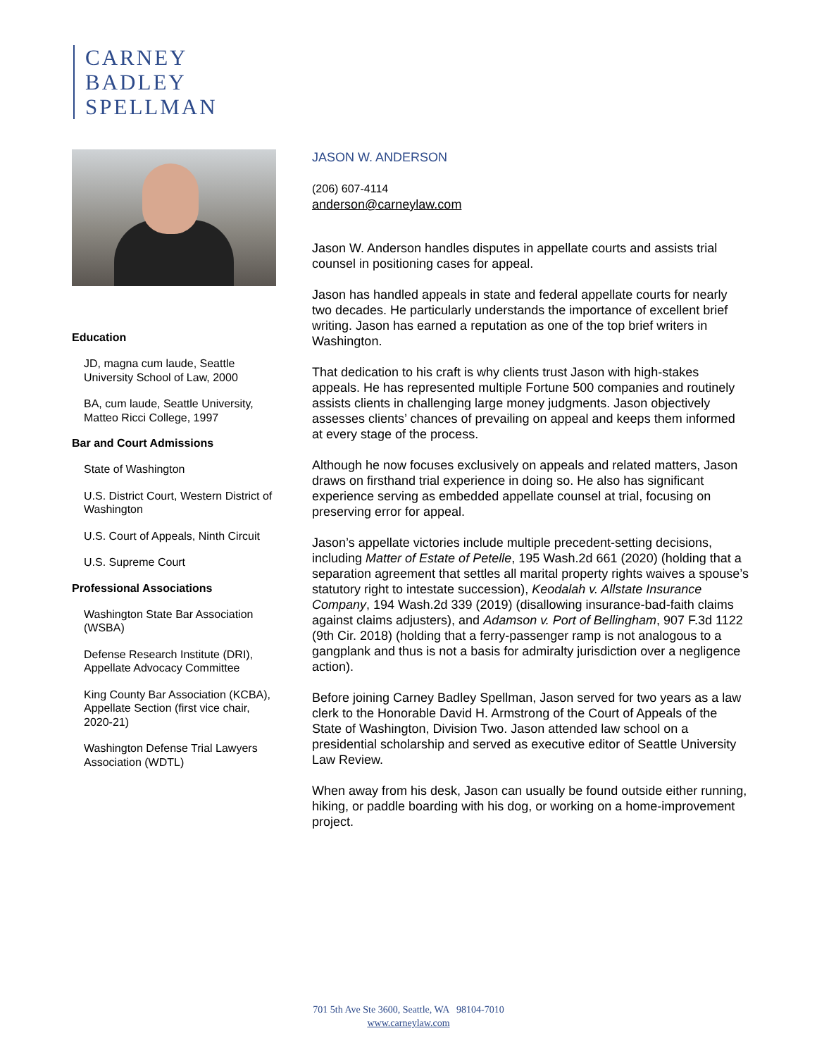CARNEY
BADLEY
SPELLMAN
Education
JD, magna cum laude, Seattle University School of Law, 2000
BA, cum laude, Seattle University, Matteo Ricci College, 1997
Bar and Court Admissions
State of Washington
U.S. District Court, Western District of Washington
U.S. Court of Appeals, Ninth Circuit
U.S. Supreme Court
Professional Associations
Washington State Bar Association (WSBA)
Defense Research Institute (DRI), Appellate Advocacy Committee
King County Bar Association (KCBA), Appellate Section (first vice chair, 2020-21)
Washington Defense Trial Lawyers Association (WDTL)
JASON W. ANDERSON
(206) 607-4114
anderson@carneylaw.com
Jason W. Anderson handles disputes in appellate courts and assists trial counsel in positioning cases for appeal.
Jason has handled appeals in state and federal appellate courts for nearly two decades. He particularly understands the importance of excellent brief writing. Jason has earned a reputation as one of the top brief writers in Washington.
That dedication to his craft is why clients trust Jason with high-stakes appeals. He has represented multiple Fortune 500 companies and routinely assists clients in challenging large money judgments. Jason objectively assesses clients’ chances of prevailing on appeal and keeps them informed at every stage of the process.
Although he now focuses exclusively on appeals and related matters, Jason draws on firsthand trial experience in doing so. He also has significant experience serving as embedded appellate counsel at trial, focusing on preserving error for appeal.
Jason’s appellate victories include multiple precedent-setting decisions, including Matter of Estate of Petelle, 195 Wash.2d 661 (2020) (holding that a separation agreement that settles all marital property rights waives a spouse’s statutory right to intestate succession), Keodalah v. Allstate Insurance Company, 194 Wash.2d 339 (2019) (disallowing insurance-bad-faith claims against claims adjusters), and Adamson v. Port of Bellingham, 907 F.3d 1122 (9th Cir. 2018) (holding that a ferry-passenger ramp is not analogous to a gangplank and thus is not a basis for admiralty jurisdiction over a negligence action).
Before joining Carney Badley Spellman, Jason served for two years as a law clerk to the Honorable David H. Armstrong of the Court of Appeals of the State of Washington, Division Two. Jason attended law school on a presidential scholarship and served as executive editor of Seattle University Law Review.
When away from his desk, Jason can usually be found outside either running, hiking, or paddle boarding with his dog, or working on a home-improvement project.
701 5th Ave Ste 3600, Seattle, WA 98104-7010
www.carneylaw.com